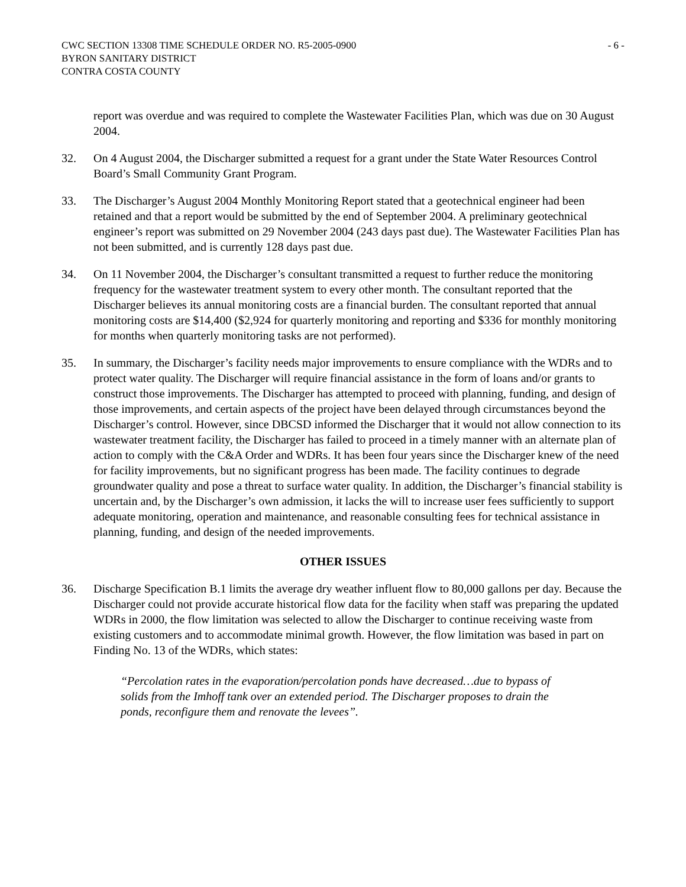CWC SECTION 13308 TIME SCHEDULE ORDER NO. R5-2005-0900
BYRON SANITARY DISTRICT
CONTRA COSTA COUNTY
- 6 -
report was overdue and was required to complete the Wastewater Facilities Plan, which was due on 30 August 2004.
32. On 4 August 2004, the Discharger submitted a request for a grant under the State Water Resources Control Board’s Small Community Grant Program.
33. The Discharger’s August 2004 Monthly Monitoring Report stated that a geotechnical engineer had been retained and that a report would be submitted by the end of September 2004. A preliminary geotechnical engineer’s report was submitted on 29 November 2004 (243 days past due). The Wastewater Facilities Plan has not been submitted, and is currently 128 days past due.
34. On 11 November 2004, the Discharger’s consultant transmitted a request to further reduce the monitoring frequency for the wastewater treatment system to every other month. The consultant reported that the Discharger believes its annual monitoring costs are a financial burden. The consultant reported that annual monitoring costs are $14,400 ($2,924 for quarterly monitoring and reporting and $336 for monthly monitoring for months when quarterly monitoring tasks are not performed).
35. In summary, the Discharger’s facility needs major improvements to ensure compliance with the WDRs and to protect water quality. The Discharger will require financial assistance in the form of loans and/or grants to construct those improvements. The Discharger has attempted to proceed with planning, funding, and design of those improvements, and certain aspects of the project have been delayed through circumstances beyond the Discharger’s control. However, since DBCSD informed the Discharger that it would not allow connection to its wastewater treatment facility, the Discharger has failed to proceed in a timely manner with an alternate plan of action to comply with the C&A Order and WDRs. It has been four years since the Discharger knew of the need for facility improvements, but no significant progress has been made. The facility continues to degrade groundwater quality and pose a threat to surface water quality. In addition, the Discharger’s financial stability is uncertain and, by the Discharger’s own admission, it lacks the will to increase user fees sufficiently to support adequate monitoring, operation and maintenance, and reasonable consulting fees for technical assistance in planning, funding, and design of the needed improvements.
OTHER ISSUES
36. Discharge Specification B.1 limits the average dry weather influent flow to 80,000 gallons per day. Because the Discharger could not provide accurate historical flow data for the facility when staff was preparing the updated WDRs in 2000, the flow limitation was selected to allow the Discharger to continue receiving waste from existing customers and to accommodate minimal growth. However, the flow limitation was based in part on Finding No. 13 of the WDRs, which states:
“Percolation rates in the evaporation/percolation ponds have decreased…due to bypass of solids from the Imhoff tank over an extended period. The Discharger proposes to drain the ponds, reconfigure them and renovate the levees”.